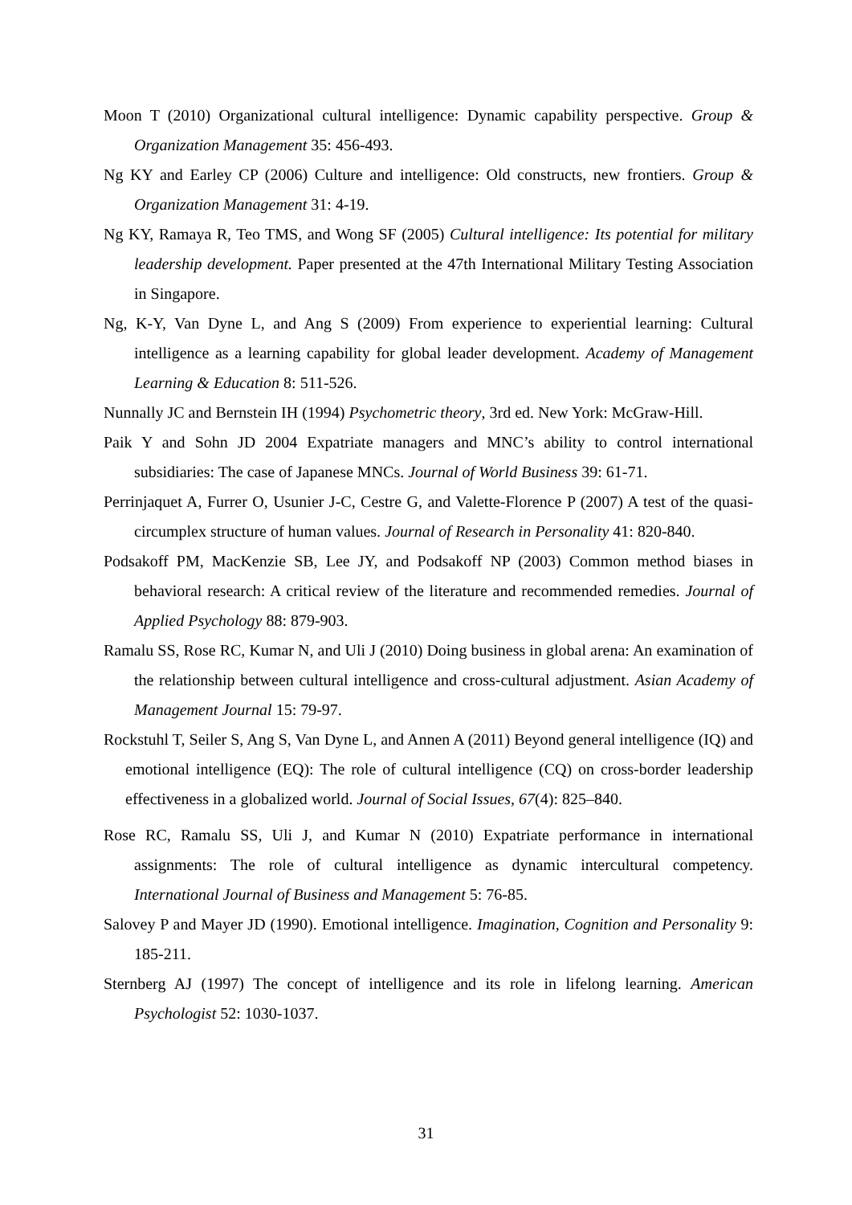Moon T (2010) Organizational cultural intelligence: Dynamic capability perspective. Group & Organization Management 35: 456-493.
Ng KY and Earley CP (2006) Culture and intelligence: Old constructs, new frontiers. Group & Organization Management 31: 4-19.
Ng KY, Ramaya R, Teo TMS, and Wong SF (2005) Cultural intelligence: Its potential for military leadership development. Paper presented at the 47th International Military Testing Association in Singapore.
Ng, K-Y, Van Dyne L, and Ang S (2009) From experience to experiential learning: Cultural intelligence as a learning capability for global leader development. Academy of Management Learning & Education 8: 511-526.
Nunnally JC and Bernstein IH (1994) Psychometric theory, 3rd ed. New York: McGraw-Hill.
Paik Y and Sohn JD 2004 Expatriate managers and MNC’s ability to control international subsidiaries: The case of Japanese MNCs. Journal of World Business 39: 61-71.
Perrinjaquet A, Furrer O, Usunier J-C, Cestre G, and Valette-Florence P (2007) A test of the quasi-circumplex structure of human values. Journal of Research in Personality 41: 820-840.
Podsakoff PM, MacKenzie SB, Lee JY, and Podsakoff NP (2003) Common method biases in behavioral research: A critical review of the literature and recommended remedies. Journal of Applied Psychology 88: 879-903.
Ramalu SS, Rose RC, Kumar N, and Uli J (2010) Doing business in global arena: An examination of the relationship between cultural intelligence and cross-cultural adjustment. Asian Academy of Management Journal 15: 79-97.
Rockstuhl T, Seiler S, Ang S, Van Dyne L, and Annen A (2011) Beyond general intelligence (IQ) and emotional intelligence (EQ): The role of cultural intelligence (CQ) on cross-border leadership effectiveness in a globalized world. Journal of Social Issues, 67(4): 825–840.
Rose RC, Ramalu SS, Uli J, and Kumar N (2010) Expatriate performance in international assignments: The role of cultural intelligence as dynamic intercultural competency. International Journal of Business and Management 5: 76-85.
Salovey P and Mayer JD (1990). Emotional intelligence. Imagination, Cognition and Personality 9: 185-211.
Sternberg AJ (1997) The concept of intelligence and its role in lifelong learning. American Psychologist 52: 1030-1037.
31